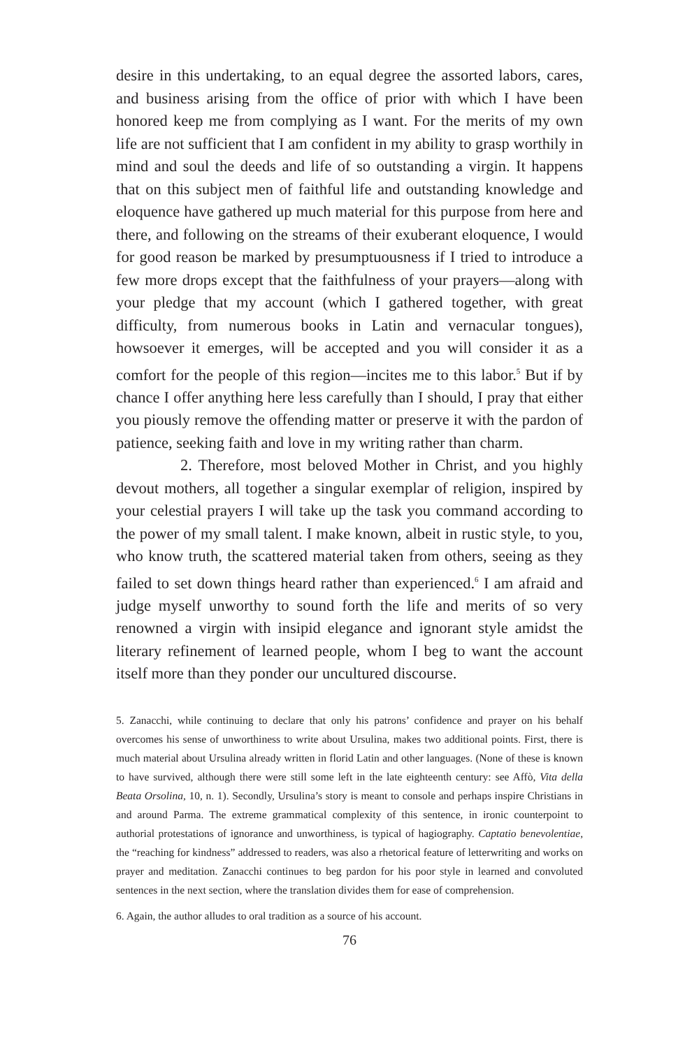desire in this undertaking, to an equal degree the assorted labors, cares, and business arising from the office of prior with which I have been honored keep me from complying as I want. For the merits of my own life are not sufficient that I am confident in my ability to grasp worthily in mind and soul the deeds and life of so outstanding a virgin. It happens that on this subject men of faithful life and outstanding knowledge and eloquence have gathered up much material for this purpose from here and there, and following on the streams of their exuberant eloquence, I would for good reason be marked by presumptuousness if I tried to introduce a few more drops except that the faithfulness of your prayers—along with your pledge that my account (which I gathered together, with great difficulty, from numerous books in Latin and vernacular tongues), howsoever it emerges, will be accepted and you will consider it as a comfort for the people of this region—incites me to this labor.<sup>5</sup> But if by chance I offer anything here less carefully than I should, I pray that either you piously remove the offending matter or preserve it with the pardon of patience, seeking faith and love in my writing rather than charm.
2. Therefore, most beloved Mother in Christ, and you highly devout mothers, all together a singular exemplar of religion, inspired by your celestial prayers I will take up the task you command according to the power of my small talent. I make known, albeit in rustic style, to you, who know truth, the scattered material taken from others, seeing as they failed to set down things heard rather than experienced.<sup>6</sup> I am afraid and judge myself unworthy to sound forth the life and merits of so very renowned a virgin with insipid elegance and ignorant style amidst the literary refinement of learned people, whom I beg to want the account itself more than they ponder our uncultured discourse.
5. Zanacchi, while continuing to declare that only his patrons’ confidence and prayer on his behalf overcomes his sense of unworthiness to write about Ursulina, makes two additional points. First, there is much material about Ursulina already written in florid Latin and other languages. (None of these is known to have survived, although there were still some left in the late eighteenth century: see Affò, Vita della Beata Orsolina, 10, n. 1). Secondly, Ursulina’s story is meant to console and perhaps inspire Christians in and around Parma. The extreme grammatical complexity of this sentence, in ironic counterpoint to authorial protestations of ignorance and unworthiness, is typical of hagiography. Captatio benevolentiae, the “reaching for kindness” addressed to readers, was also a rhetorical feature of letterwriting and works on prayer and meditation. Zanacchi continues to beg pardon for his poor style in learned and convoluted sentences in the next section, where the translation divides them for ease of comprehension.
6. Again, the author alludes to oral tradition as a source of his account.
76